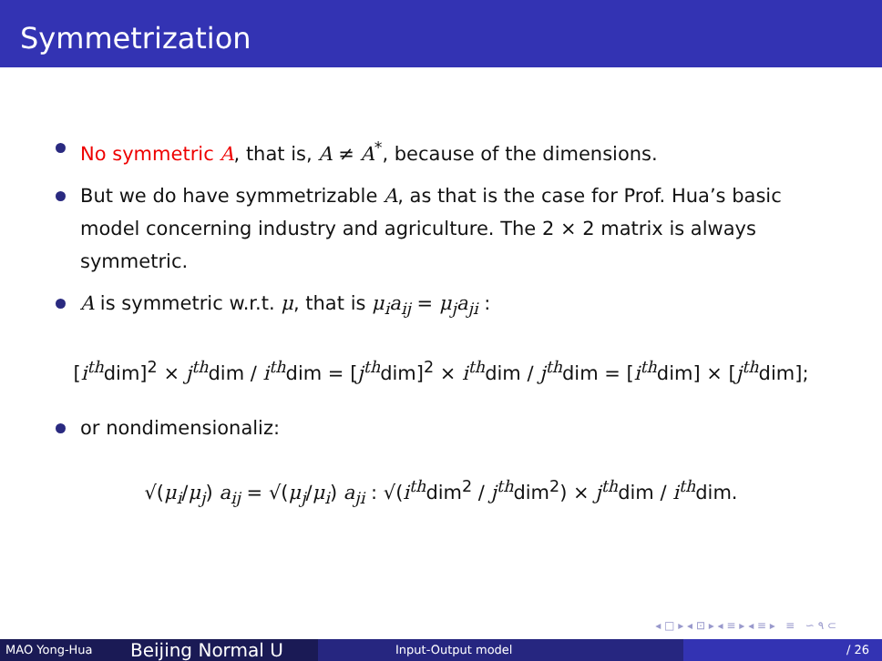Symmetrization
No symmetric A, that is, A ≠ A<sup>*</sup>, because of the dimensions.
But we do have symmetrizable A, as that is the case for Prof. Hua’s basic model concerning industry and agriculture. The 2 × 2 matrix is always symmetric.
A is symmetric w.r.t. μ, that is μ<sub>i</sub>a<sub>ij</sub> = μ<sub>j</sub>a<sub>ji</sub> :
[i<sup>th</sup>dim]<sup>2</sup> × j<sup>th</sup>dim / i<sup>th</sup>dim = [j<sup>th</sup>dim]<sup>2</sup> × i<sup>th</sup>dim / j<sup>th</sup>dim = [i<sup>th</sup>dim] × [j<sup>th</sup>dim];
or nondimensionaliz:
√(μ<sub>i</sub>/μ<sub>j</sub>) a<sub>ij</sub> = √(μ<sub>j</sub>/μ<sub>i</sub>) a<sub>ji</sub> : √(i<sup>th</sup>dim<sup>2</sup> / j<sup>th</sup>dim<sup>2</sup>) × j<sup>th</sup>dim / i<sup>th</sup>dim.
◂ □ ▸ ◂ ⊡ ▸ ◂ ≡ ▸ ◂ ≡ ▸ ≡ ∽ ۹ ⊂
MAO Yong-Hua
Beijing Normal U
Input-Output model / 26